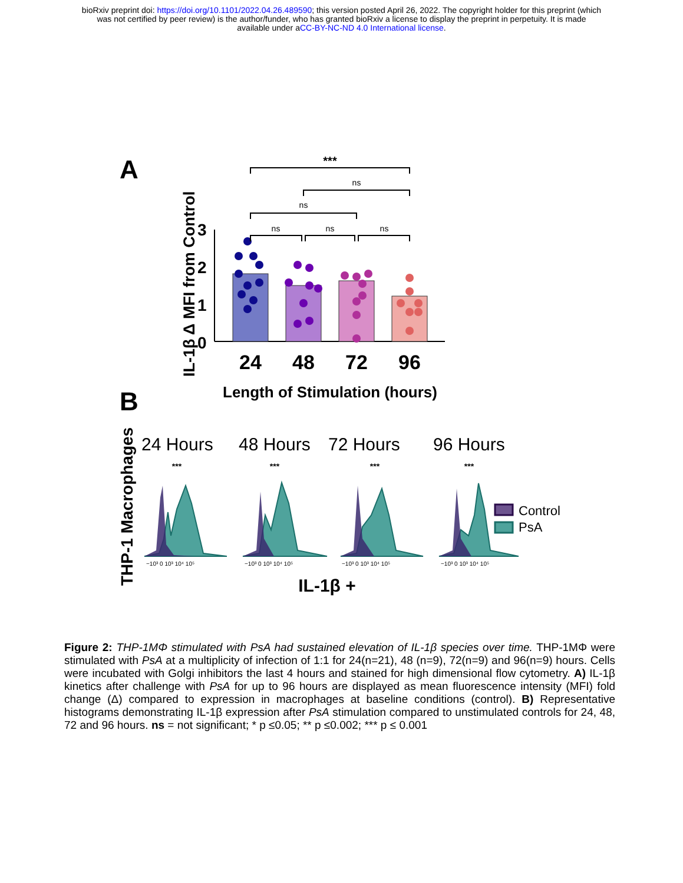bioRxiv preprint doi: https://doi.org/10.1101/2022.04.26.489590; this version posted April 26, 2022. The copyright holder for this preprint (which
was not certified by peer review) is the author/funder, who has granted bioRxiv a license to display the preprint in perpetuity. It is made
available under aCC-BY-NC-ND 4.0 International license.
A
IL-1β Δ MFI from Control
3
2
1
0
24
48
72
96
Length of Stimulation (hours)
***
ns
ns
ns
ns
ns
B
THP-1 Macrophages
24 Hours
48 Hours
72 Hours
96 Hours
***
***
***
***
−10³ 0 10³ 10⁴ 10⁵
−10³ 0 10³ 10⁴ 10⁵
−10³ 0 10³ 10⁴ 10⁵
−10³ 0 10³ 10⁴ 10⁵
Control
PsA
IL-1β +
Figure 2: THP-1MΦ stimulated with PsA had sustained elevation of IL-1β species over time. THP-1MΦ were stimulated with PsA at a multiplicity of infection of 1:1 for 24(n=21), 48 (n=9), 72(n=9) and 96(n=9) hours. Cells were incubated with Golgi inhibitors the last 4 hours and stained for high dimensional flow cytometry. A) IL-1β kinetics after challenge with PsA for up to 96 hours are displayed as mean fluorescence intensity (MFI) fold change (Δ) compared to expression in macrophages at baseline conditions (control). B) Representative histograms demonstrating IL-1β expression after PsA stimulation compared to unstimulated controls for 24, 48, 72 and 96 hours. ns = not significant; * p ≤0.05; ** p ≤0.002; *** p ≤ 0.001